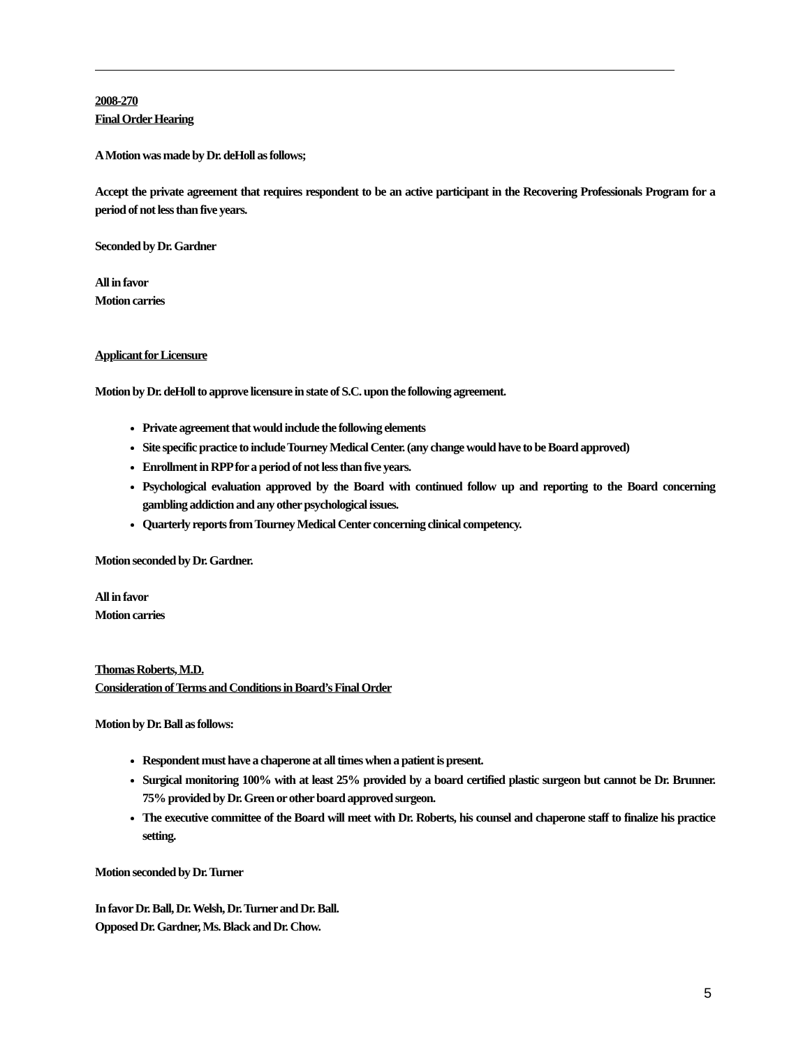2008-270
Final Order Hearing
A Motion was made by Dr. deHoll as follows;
Accept the private agreement that requires respondent to be an active participant in the Recovering Professionals Program for a period of not less than five years.
Seconded by Dr. Gardner
All in favor
Motion carries
Applicant for Licensure
Motion by Dr. deHoll to approve licensure in state of S.C. upon the following agreement.
Private agreement that would include the following elements
Site specific practice to include Tourney Medical Center. (any change would have to be Board approved)
Enrollment in RPP for a period of not less than five years.
Psychological evaluation approved by the Board with continued follow up and reporting to the Board concerning gambling addiction and any other psychological issues.
Quarterly reports from Tourney Medical Center concerning clinical competency.
Motion seconded by Dr. Gardner.
All in favor
Motion carries
Thomas Roberts, M.D.
Consideration of Terms and Conditions in Board’s Final Order
Motion by Dr. Ball as follows:
Respondent must have a chaperone at all times when a patient is present.
Surgical monitoring 100% with at least 25% provided by a board certified plastic surgeon but cannot be Dr. Brunner. 75% provided by Dr. Green or other board approved surgeon.
The executive committee of the Board will meet with Dr. Roberts, his counsel and chaperone staff to finalize his practice setting.
Motion seconded by Dr. Turner
In favor Dr. Ball, Dr. Welsh, Dr. Turner and Dr. Ball.
Opposed Dr. Gardner, Ms. Black and Dr. Chow.
5